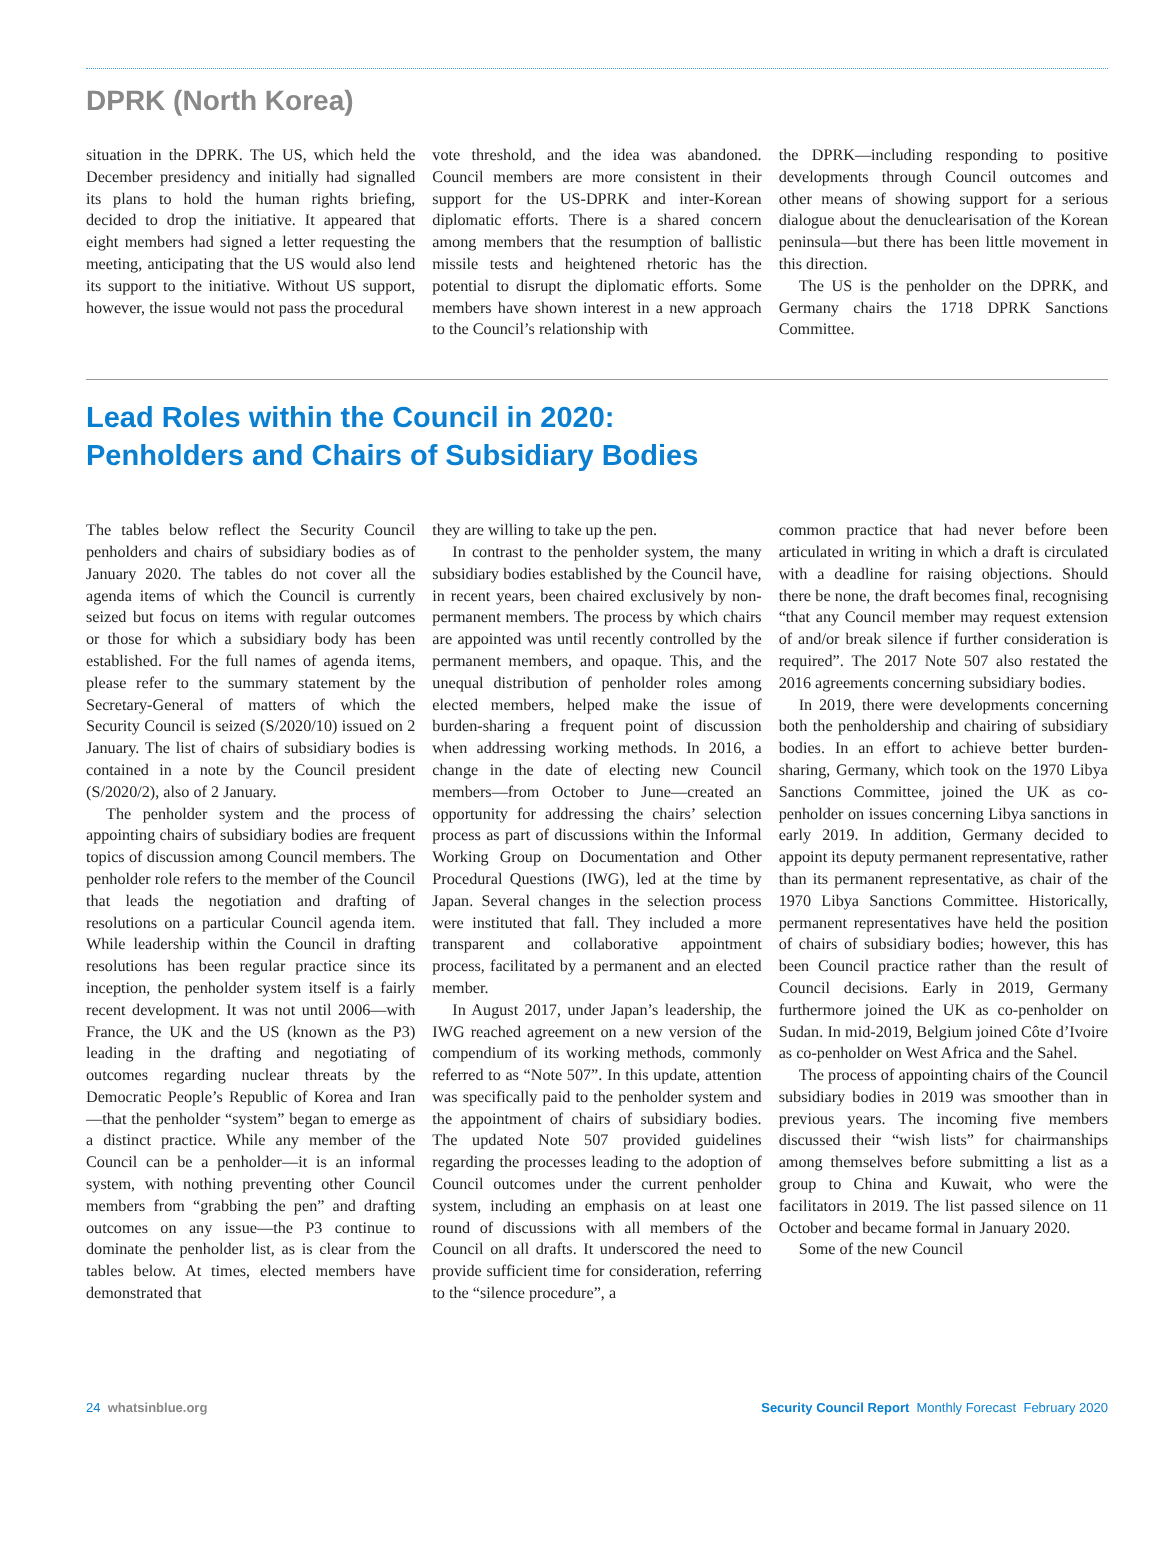DPRK (North Korea)
situation in the DPRK. The US, which held the December presidency and initially had signalled its plans to hold the human rights briefing, decided to drop the initiative. It appeared that eight members had signed a letter requesting the meeting, anticipating that the US would also lend its support to the initiative. Without US support, however, the issue would not pass the procedural
vote threshold, and the idea was abandoned. Council members are more consistent in their support for the US-DPRK and inter-Korean diplomatic efforts. There is a shared concern among members that the resumption of ballistic missile tests and heightened rhetoric has the potential to disrupt the diplomatic efforts. Some members have shown interest in a new approach to the Council’s relationship with
the DPRK—including responding to positive developments through Council outcomes and other means of showing support for a serious dialogue about the denuclearisation of the Korean peninsula—but there has been little movement in this direction.
The US is the penholder on the DPRK, and Germany chairs the 1718 DPRK Sanctions Committee.
Lead Roles within the Council in 2020:
Penholders and Chairs of Subsidiary Bodies
The tables below reflect the Security Council penholders and chairs of subsidiary bodies as of January 2020. The tables do not cover all the agenda items of which the Council is currently seized but focus on items with regular outcomes or those for which a subsidiary body has been established. For the full names of agenda items, please refer to the summary statement by the Secretary-General of matters of which the Security Council is seized (S/2020/10) issued on 2 January. The list of chairs of subsidiary bodies is contained in a note by the Council president (S/2020/2), also of 2 January.
The penholder system and the process of appointing chairs of subsidiary bodies are frequent topics of discussion among Council members. The penholder role refers to the member of the Council that leads the negotiation and drafting of resolutions on a particular Council agenda item. While leadership within the Council in drafting resolutions has been regular practice since its inception, the penholder system itself is a fairly recent development. It was not until 2006—with France, the UK and the US (known as the P3) leading in the drafting and negotiating of outcomes regarding nuclear threats by the Democratic People’s Republic of Korea and Iran—that the penholder “system” began to emerge as a distinct practice. While any member of the Council can be a penholder—it is an informal system, with nothing preventing other Council members from “grabbing the pen” and drafting outcomes on any issue—the P3 continue to dominate the penholder list, as is clear from the tables below. At times, elected members have demonstrated that
they are willing to take up the pen.
In contrast to the penholder system, the many subsidiary bodies established by the Council have, in recent years, been chaired exclusively by non-permanent members. The process by which chairs are appointed was until recently controlled by the permanent members, and opaque. This, and the unequal distribution of penholder roles among elected members, helped make the issue of burden-sharing a frequent point of discussion when addressing working methods. In 2016, a change in the date of electing new Council members—from October to June—created an opportunity for addressing the chairs’ selection process as part of discussions within the Informal Working Group on Documentation and Other Procedural Questions (IWG), led at the time by Japan. Several changes in the selection process were instituted that fall. They included a more transparent and collaborative appointment process, facilitated by a permanent and an elected member.
In August 2017, under Japan’s leadership, the IWG reached agreement on a new version of the compendium of its working methods, commonly referred to as “Note 507”. In this update, attention was specifically paid to the penholder system and the appointment of chairs of subsidiary bodies. The updated Note 507 provided guidelines regarding the processes leading to the adoption of Council outcomes under the current penholder system, including an emphasis on at least one round of discussions with all members of the Council on all drafts. It underscored the need to provide sufficient time for consideration, referring to the “silence procedure”, a
common practice that had never before been articulated in writing in which a draft is circulated with a deadline for raising objections. Should there be none, the draft becomes final, recognising “that any Council member may request extension of and/or break silence if further consideration is required”. The 2017 Note 507 also restated the 2016 agreements concerning subsidiary bodies.
In 2019, there were developments concerning both the penholdership and chairing of subsidiary bodies. In an effort to achieve better burden-sharing, Germany, which took on the 1970 Libya Sanctions Committee, joined the UK as co-penholder on issues concerning Libya sanctions in early 2019. In addition, Germany decided to appoint its deputy permanent representative, rather than its permanent representative, as chair of the 1970 Libya Sanctions Committee. Historically, permanent representatives have held the position of chairs of subsidiary bodies; however, this has been Council practice rather than the result of Council decisions. Early in 2019, Germany furthermore joined the UK as co-penholder on Sudan. In mid-2019, Belgium joined Côte d’Ivoire as co-penholder on West Africa and the Sahel.
The process of appointing chairs of the Council subsidiary bodies in 2019 was smoother than in previous years. The incoming five members discussed their “wish lists” for chairmanships among themselves before submitting a list as a group to China and Kuwait, who were the facilitators in 2019. The list passed silence on 11 October and became formal in January 2020.
Some of the new Council
24 whatsinblue.org Security Council Report Monthly Forecast February 2020